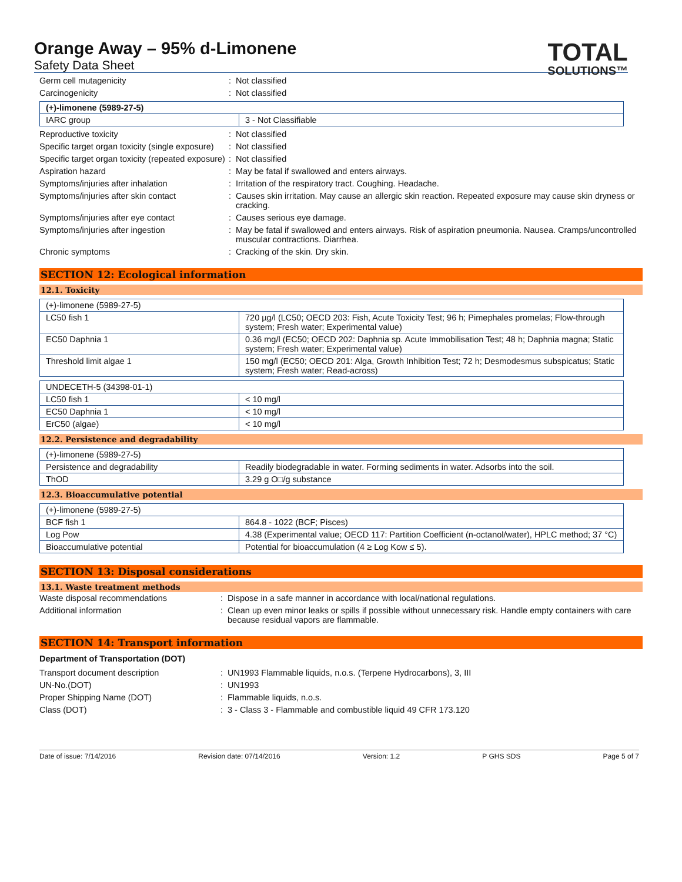TOTAL
SOLUTIONS™
Orange Away – 95% d-Limonene
Safety Data Sheet
Germ cell mutagenicity : Not classified
Carcinogenicity : Not classified
| (+)-limonene (5989-27-5) | |
| IARC group | 3 - Not Classifiable |
Reproductive toxicity : Not classified
Specific target organ toxicity (single exposure)
: Not classified
Specific target organ toxicity (repeated exposure)
: Not classified
Aspiration hazard : May be fatal if swallowed and enters airways.
Symptoms/injuries after inhalation : Irritation of the respiratory tract. Coughing. Headache.
Symptoms/injuries after skin contact : Causes skin irritation. May cause an allergic skin reaction. Repeated exposure may cause skin dryness or cracking.
Symptoms/injuries after eye contact : Causes serious eye damage.
Symptoms/injuries after ingestion : May be fatal if swallowed and enters airways. Risk of aspiration pneumonia. Nausea. Cramps/uncontrolled muscular contractions. Diarrhea.
Chronic symptoms : Cracking of the skin. Dry skin.
SECTION 12: Ecological information
12.1. Toxicity
| (+)-limonene (5989-27-5) | |
| LC50 fish 1 | 720 µg/l (LC50; OECD 203: Fish, Acute Toxicity Test; 96 h; Pimephales promelas; Flow-through system; Fresh water; Experimental value) |
| EC50 Daphnia 1 | 0.36 mg/l (EC50; OECD 202: Daphnia sp. Acute Immobilisation Test; 48 h; Daphnia magna; Static system; Fresh water; Experimental value) |
| Threshold limit algae 1 | 150 mg/l (EC50; OECD 201: Alga, Growth Inhibition Test; 72 h; Desmodesmus subspicatus; Static system; Fresh water; Read-across) |
| UNDECETH-5 (34398-01-1) | |
| LC50 fish 1 | < 10 mg/l |
| EC50 Daphnia 1 | < 10 mg/l |
| ErC50 (algae) | < 10 mg/l |
12.2. Persistence and degradability
| (+)-limonene (5989-27-5) | |
| Persistence and degradability | Readily biodegradable in water. Forming sediments in water. Adsorbs into the soil. |
| ThOD | 3.29 g O□/g substance |
12.3. Bioaccumulative potential
| (+)-limonene (5989-27-5) | |
| BCF fish 1 | 864.8 - 1022 (BCF; Pisces) |
| Log Pow | 4.38 (Experimental value; OECD 117: Partition Coefficient (n-octanol/water), HPLC method; 37 °C) |
| Bioaccumulative potential | Potential for bioaccumulation (4 ≥ Log Kow ≤ 5). |
SECTION 13: Disposal considerations
13.1. Waste treatment methods
Waste disposal recommendations : Dispose in a safe manner in accordance with local/national regulations.
Additional information : Clean up even minor leaks or spills if possible without unnecessary risk. Handle empty containers with care because residual vapors are flammable.
SECTION 14: Transport information
Department of Transportation (DOT)
Transport document description : UN1993 Flammable liquids, n.o.s. (Terpene Hydrocarbons), 3, III
UN-No.(DOT) : UN1993
Proper Shipping Name (DOT) : Flammable liquids, n.o.s.
Class (DOT) : 3 - Class 3 - Flammable and combustible liquid 49 CFR 173.120
Date of issue: 7/14/2016 Revision date: 07/14/2016 Version: 1.2 P GHS SDS Page 5 of 7